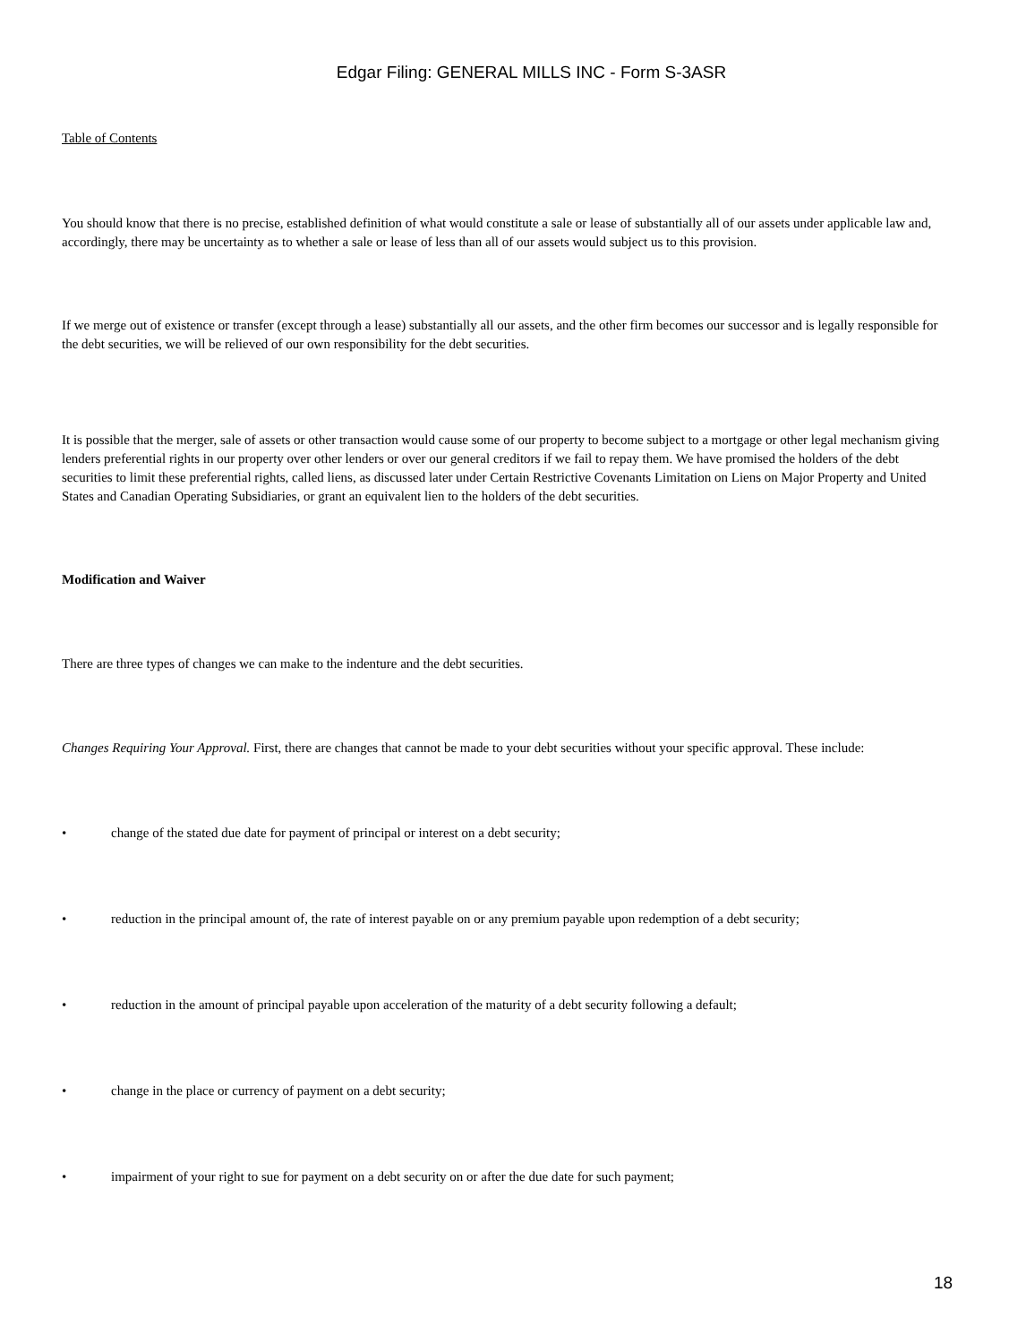Edgar Filing: GENERAL MILLS INC - Form S-3ASR
Table of Contents
You should know that there is no precise, established definition of what would constitute a sale or lease of substantially all of our assets under applicable law and, accordingly, there may be uncertainty as to whether a sale or lease of less than all of our assets would subject us to this provision.
If we merge out of existence or transfer (except through a lease) substantially all our assets, and the other firm becomes our successor and is legally responsible for the debt securities, we will be relieved of our own responsibility for the debt securities.
It is possible that the merger, sale of assets or other transaction would cause some of our property to become subject to a mortgage or other legal mechanism giving lenders preferential rights in our property over other lenders or over our general creditors if we fail to repay them. We have promised the holders of the debt securities to limit these preferential rights, called liens, as discussed later under Certain Restrictive Covenants Limitation on Liens on Major Property and United States and Canadian Operating Subsidiaries, or grant an equivalent lien to the holders of the debt securities.
Modification and Waiver
There are three types of changes we can make to the indenture and the debt securities.
Changes Requiring Your Approval. First, there are changes that cannot be made to your debt securities without your specific approval. These include:
• change of the stated due date for payment of principal or interest on a debt security;
• reduction in the principal amount of, the rate of interest payable on or any premium payable upon redemption of a debt security;
• reduction in the amount of principal payable upon acceleration of the maturity of a debt security following a default;
• change in the place or currency of payment on a debt security;
• impairment of your right to sue for payment on a debt security on or after the due date for such payment;
18